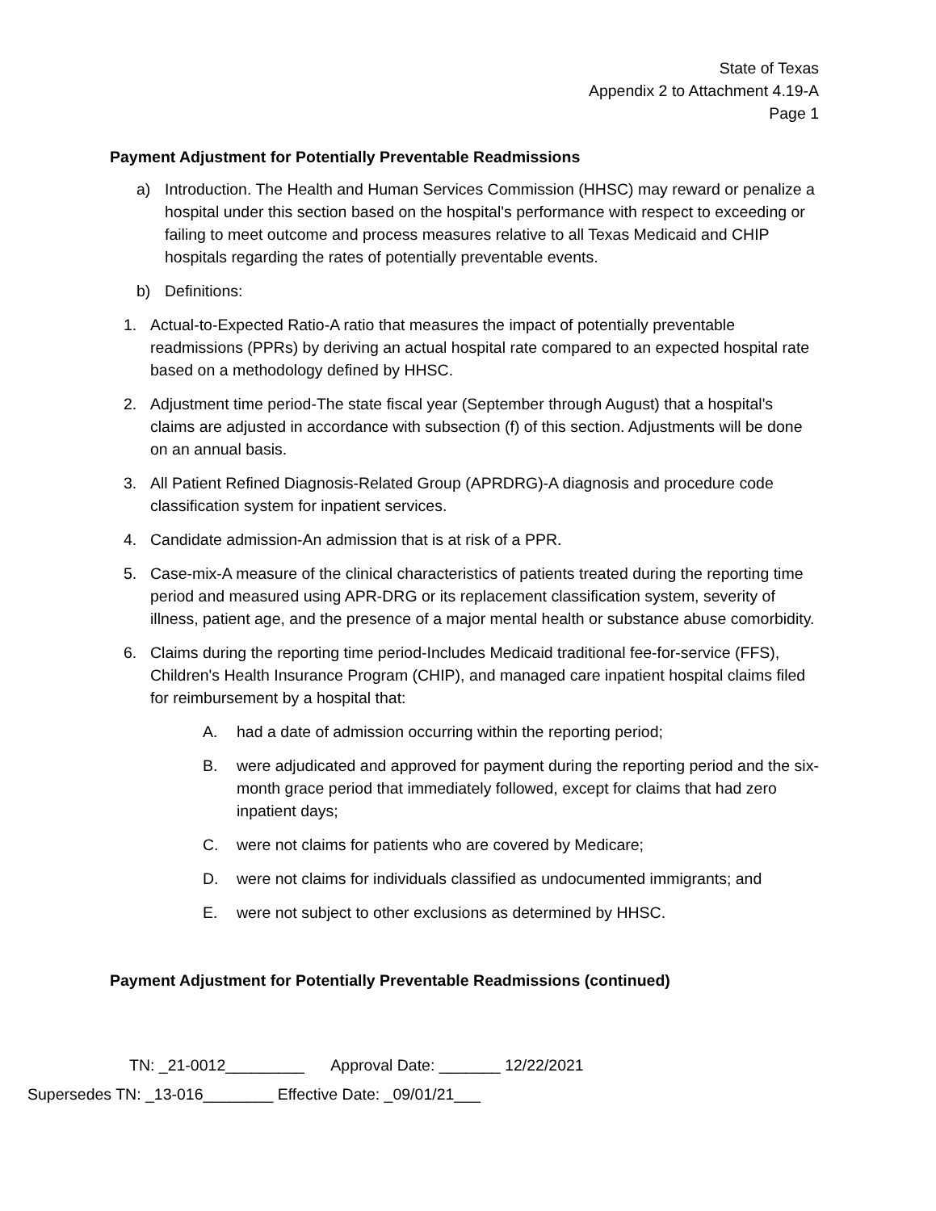State of Texas
Appendix 2 to Attachment 4.19-A
Page 1
Payment Adjustment for Potentially Preventable Readmissions
a) Introduction. The Health and Human Services Commission (HHSC) may reward or penalize a hospital under this section based on the hospital's performance with respect to exceeding or failing to meet outcome and process measures relative to all Texas Medicaid and CHIP hospitals regarding the rates of potentially preventable events.
b) Definitions:
1. Actual-to-Expected Ratio-A ratio that measures the impact of potentially preventable readmissions (PPRs) by deriving an actual hospital rate compared to an expected hospital rate based on a methodology defined by HHSC.
2. Adjustment time period-The state fiscal year (September through August) that a hospital's claims are adjusted in accordance with subsection (f) of this section. Adjustments will be done on an annual basis.
3. All Patient Refined Diagnosis-Related Group (APRDRG)-A diagnosis and procedure code classification system for inpatient services.
4. Candidate admission-An admission that is at risk of a PPR.
5. Case-mix-A measure of the clinical characteristics of patients treated during the reporting time period and measured using APR-DRG or its replacement classification system, severity of illness, patient age, and the presence of a major mental health or substance abuse comorbidity.
6. Claims during the reporting time period-Includes Medicaid traditional fee-for-service (FFS), Children's Health Insurance Program (CHIP), and managed care inpatient hospital claims filed for reimbursement by a hospital that:
A. had a date of admission occurring within the reporting period;
B. were adjudicated and approved for payment during the reporting period and the six-month grace period that immediately followed, except for claims that had zero inpatient days;
C. were not claims for patients who are covered by Medicare;
D. were not claims for individuals classified as undocumented immigrants; and
E. were not subject to other exclusions as determined by HHSC.
Payment Adjustment for Potentially Preventable Readmissions (continued)
TN: _21-0012_________ Approval Date: _______ 12/22/2021
Supersedes TN: _13-016________ Effective Date: _09/01/21___